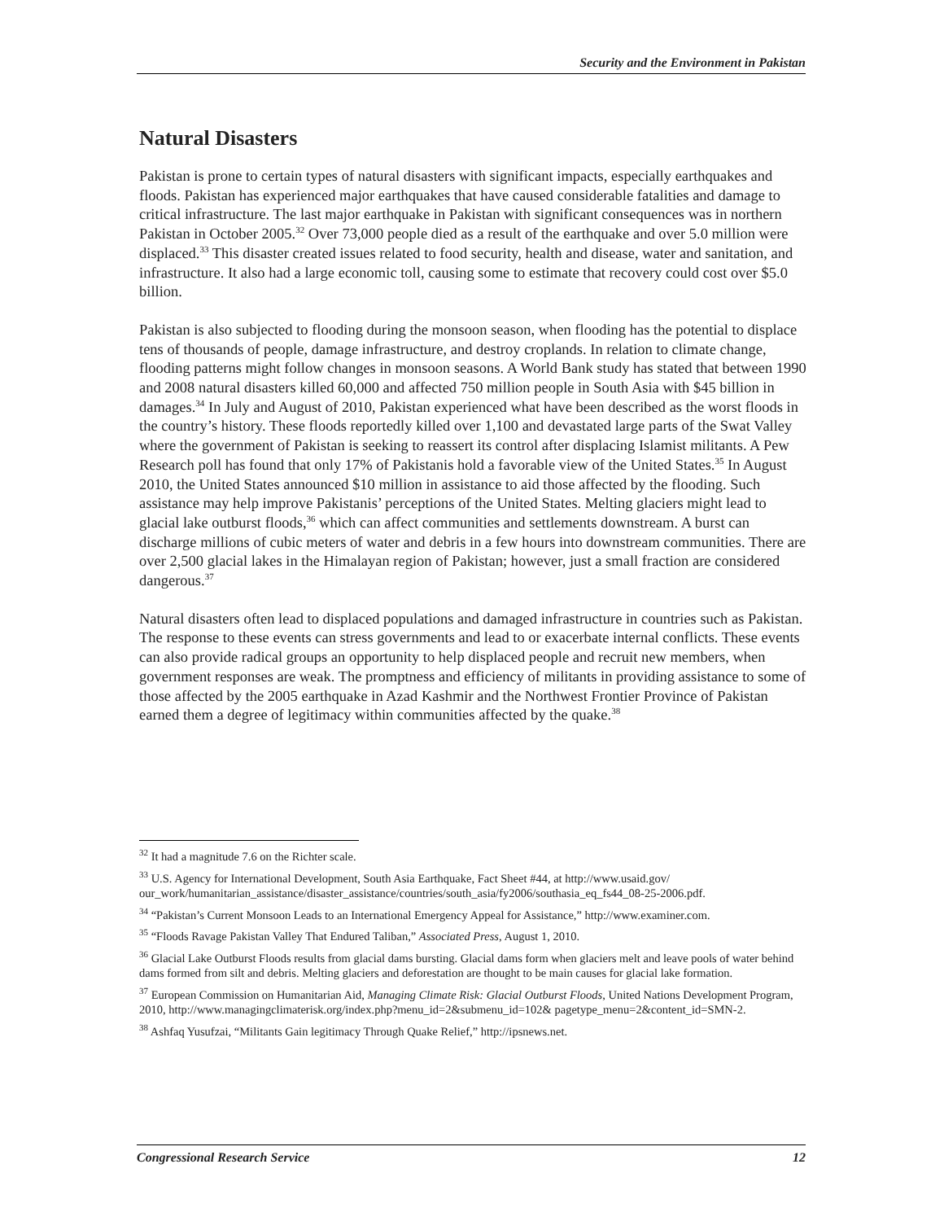Security and the Environment in Pakistan
Natural Disasters
Pakistan is prone to certain types of natural disasters with significant impacts, especially earthquakes and floods. Pakistan has experienced major earthquakes that have caused considerable fatalities and damage to critical infrastructure. The last major earthquake in Pakistan with significant consequences was in northern Pakistan in October 2005.<sup>32</sup> Over 73,000 people died as a result of the earthquake and over 5.0 million were displaced.<sup>33</sup> This disaster created issues related to food security, health and disease, water and sanitation, and infrastructure. It also had a large economic toll, causing some to estimate that recovery could cost over $5.0 billion.
Pakistan is also subjected to flooding during the monsoon season, when flooding has the potential to displace tens of thousands of people, damage infrastructure, and destroy croplands. In relation to climate change, flooding patterns might follow changes in monsoon seasons. A World Bank study has stated that between 1990 and 2008 natural disasters killed 60,000 and affected 750 million people in South Asia with $45 billion in damages.<sup>34</sup> In July and August of 2010, Pakistan experienced what have been described as the worst floods in the country’s history. These floods reportedly killed over 1,100 and devastated large parts of the Swat Valley where the government of Pakistan is seeking to reassert its control after displacing Islamist militants. A Pew Research poll has found that only 17% of Pakistanis hold a favorable view of the United States.<sup>35</sup> In August 2010, the United States announced $10 million in assistance to aid those affected by the flooding. Such assistance may help improve Pakistanis’ perceptions of the United States. Melting glaciers might lead to glacial lake outburst floods,<sup>36</sup> which can affect communities and settlements downstream. A burst can discharge millions of cubic meters of water and debris in a few hours into downstream communities. There are over 2,500 glacial lakes in the Himalayan region of Pakistan; however, just a small fraction are considered dangerous.<sup>37</sup>
Natural disasters often lead to displaced populations and damaged infrastructure in countries such as Pakistan. The response to these events can stress governments and lead to or exacerbate internal conflicts. These events can also provide radical groups an opportunity to help displaced people and recruit new members, when government responses are weak. The promptness and efficiency of militants in providing assistance to some of those affected by the 2005 earthquake in Azad Kashmir and the Northwest Frontier Province of Pakistan earned them a degree of legitimacy within communities affected by the quake.<sup>38</sup>
<sup>32</sup> It had a magnitude 7.6 on the Richter scale.
<sup>33</sup> U.S. Agency for International Development, South Asia Earthquake, Fact Sheet #44, at http://www.usaid.gov/ our_work/humanitarian_assistance/disaster_assistance/countries/south_asia/fy2006/southasia_eq_fs44_08-25-2006.pdf.
<sup>34</sup> “Pakistan’s Current Monsoon Leads to an International Emergency Appeal for Assistance,” http://www.examiner.com.
<sup>35</sup> “Floods Ravage Pakistan Valley That Endured Taliban,” Associated Press, August 1, 2010.
<sup>36</sup> Glacial Lake Outburst Floods results from glacial dams bursting. Glacial dams form when glaciers melt and leave pools of water behind dams formed from silt and debris. Melting glaciers and deforestation are thought to be main causes for glacial lake formation.
<sup>37</sup> European Commission on Humanitarian Aid, Managing Climate Risk: Glacial Outburst Floods, United Nations Development Program, 2010, http://www.managingclimaterisk.org/index.php?menu_id=2&submenu_id=102& pagetype_menu=2&content_id=SMN-2.
<sup>38</sup> Ashfaq Yusufzai, “Militants Gain legitimacy Through Quake Relief,” http://ipsnews.net.
Congressional Research Service 12